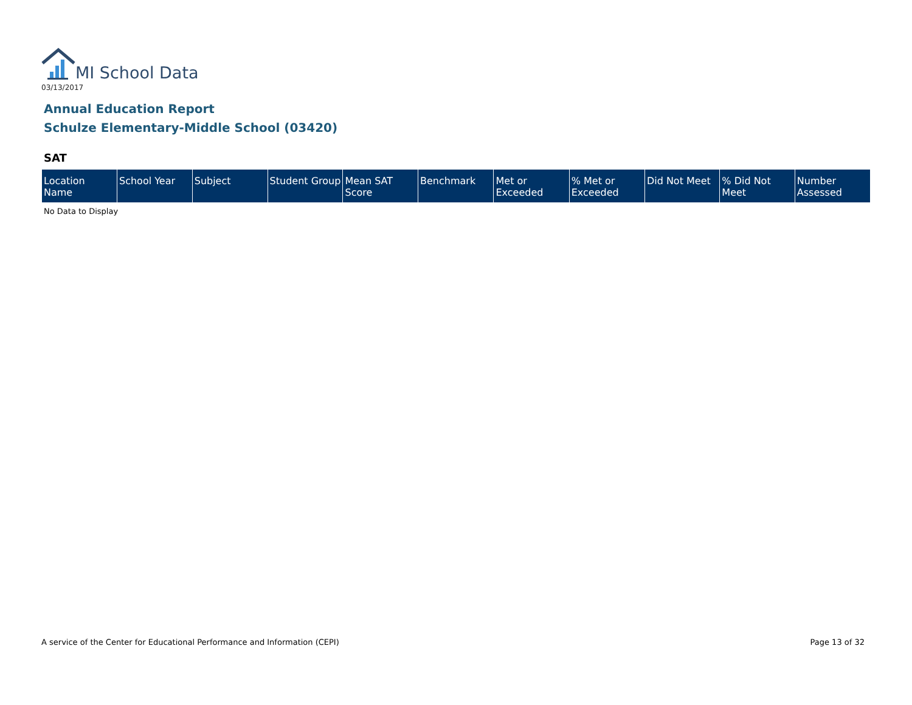MI School Data
03/13/2017
Annual Education Report
Schulze Elementary-Middle School (03420)
SAT
| Location Name | School Year | Subject | Student Group | Mean SAT Score | Benchmark | Met or Exceeded | % Met or Exceeded | Did Not Meet | % Did Not Meet | Number Assessed |
| --- | --- | --- | --- | --- | --- | --- | --- | --- | --- | --- |
No Data to Display
A service of the Center for Educational Performance and Information (CEPI) Page 13 of 32